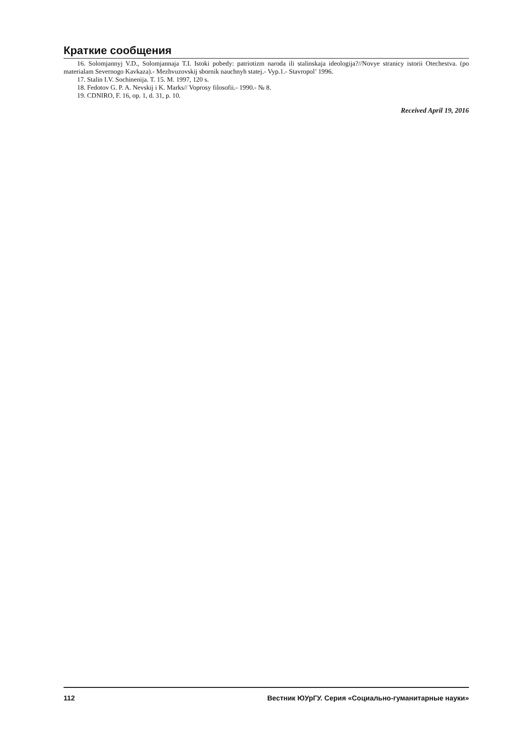Краткие сообщения
16. Solomjannyj V.D., Solomjannaja T.I. Istoki pobedy: patriotizm naroda ili stalinskaja ideologija?//Novye stranicy istorii Otechestva. (po materialam Severnogo Kavkaza).- Mezhvuzovskij sbornik nauchnyh statej.- Vyp.1.- Stavropol’ 1996.
17. Stalin I.V. Sochinenija. T. 15. M. 1997, 120 s.
18. Fedotov G. P. A. Nevskij i K. Marks// Voprosy filosofii.- 1990.- № 8.
19. CDNIRO, F. 16, op. 1, d. 31, p. 10.
Received April 19, 2016
112 Вестник ЮУрГУ. Серия «Социально-гуманитарные науки»